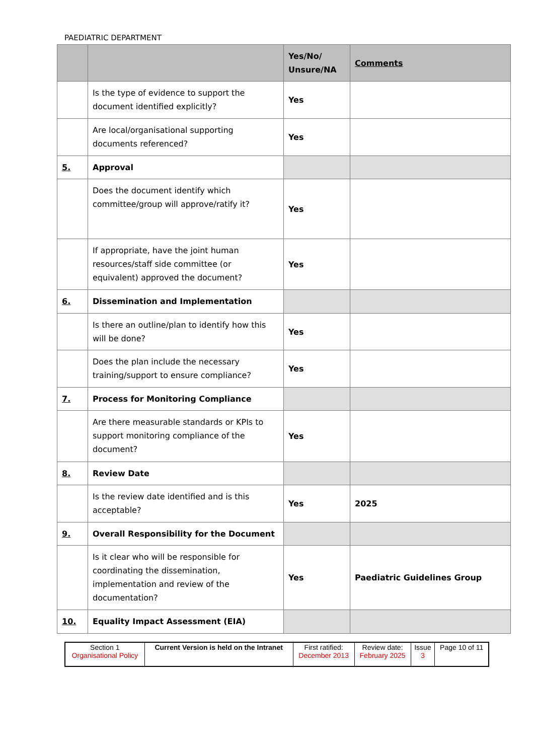PAEDIATRIC DEPARTMENT
| | | Yes/No/ Unsure/NA | Comments |
| --- | --- | --- | --- |
| | Is the type of evidence to support the document identified explicitly? | Yes | |
| | Are local/organisational supporting documents referenced? | Yes | |
| 5. | Approval | | |
| | Does the document identify which committee/group will approve/ratify it? | Yes | |
| | If appropriate, have the joint human resources/staff side committee (or equivalent) approved the document? | Yes | |
| 6. | Dissemination and Implementation | | |
| | Is there an outline/plan to identify how this will be done? | Yes | |
| | Does the plan include the necessary training/support to ensure compliance? | Yes | |
| 7. | Process for Monitoring Compliance | | |
| | Are there measurable standards or KPIs to support monitoring compliance of the document? | Yes | |
| 8. | Review Date | | |
| | Is the review date identified and is this acceptable? | Yes | 2025 |
| 9. | Overall Responsibility for the Document | | |
| | Is it clear who will be responsible for coordinating the dissemination, implementation and review of the documentation? | Yes | Paediatric Guidelines Group |
| 10. | Equality Impact Assessment (EIA) | | |
| Section 1 Organisational Policy | Current Version is held on the Intranet | First ratified: December 2013 | Review date: February 2025 | Issue 3 | Page 10 of 11 |